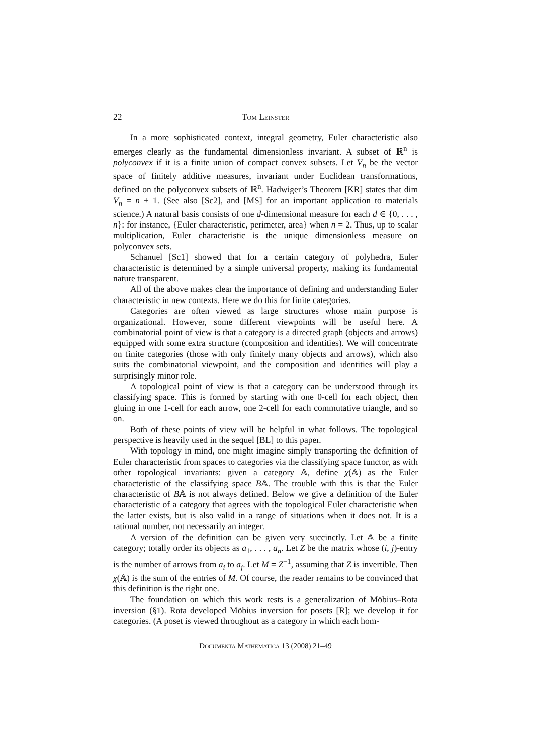22 Tom Leinster
In a more sophisticated context, integral geometry, Euler characteristic also emerges clearly as the fundamental dimensionless invariant. A subset of ℝ<sup>n</sup> is polyconvex if it is a finite union of compact convex subsets. Let V<sub>n</sub> be the vector space of finitely additive measures, invariant under Euclidean transformations, defined on the polyconvex subsets of ℝ<sup>n</sup>. Hadwiger’s Theorem [KR] states that dim V<sub>n</sub> = n + 1. (See also [Sc2], and [MS] for an important application to materials science.) A natural basis consists of one d-dimensional measure for each d ∈ {0, . . . , n}: for instance, {Euler characteristic, perimeter, area} when n = 2. Thus, up to scalar multiplication, Euler characteristic is the unique dimensionless measure on polyconvex sets.
Schanuel [Sc1] showed that for a certain category of polyhedra, Euler characteristic is determined by a simple universal property, making its fundamental nature transparent.
All of the above makes clear the importance of defining and understanding Euler characteristic in new contexts. Here we do this for finite categories.
Categories are often viewed as large structures whose main purpose is organizational. However, some different viewpoints will be useful here. A combinatorial point of view is that a category is a directed graph (objects and arrows) equipped with some extra structure (composition and identities). We will concentrate on finite categories (those with only finitely many objects and arrows), which also suits the combinatorial viewpoint, and the composition and identities will play a surprisingly minor role.
A topological point of view is that a category can be understood through its classifying space. This is formed by starting with one 0-cell for each object, then gluing in one 1-cell for each arrow, one 2-cell for each commutative triangle, and so on.
Both of these points of view will be helpful in what follows. The topological perspective is heavily used in the sequel [BL] to this paper.
With topology in mind, one might imagine simply transporting the definition of Euler characteristic from spaces to categories via the classifying space functor, as with other topological invariants: given a category 𝔸, define χ(𝔸) as the Euler characteristic of the classifying space B𝔸. The trouble with this is that the Euler characteristic of B𝔸 is not always defined. Below we give a definition of the Euler characteristic of a category that agrees with the topological Euler characteristic when the latter exists, but is also valid in a range of situations when it does not. It is a rational number, not necessarily an integer.
A version of the definition can be given very succinctly. Let 𝔸 be a finite category; totally order its objects as a<sub>1</sub>, . . . , a<sub>n</sub>. Let Z be the matrix whose (i, j)-entry is the number of arrows from a<sub>i</sub> to a<sub>j</sub>. Let M = Z<sup>−1</sup>, assuming that Z is invertible. Then χ(𝔸) is the sum of the entries of M. Of course, the reader remains to be convinced that this definition is the right one.
The foundation on which this work rests is a generalization of Möbius–Rota inversion (§1). Rota developed Möbius inversion for posets [R]; we develop it for categories. (A poset is viewed throughout as a category in which each hom-
Documenta Mathematica 13 (2008) 21–49